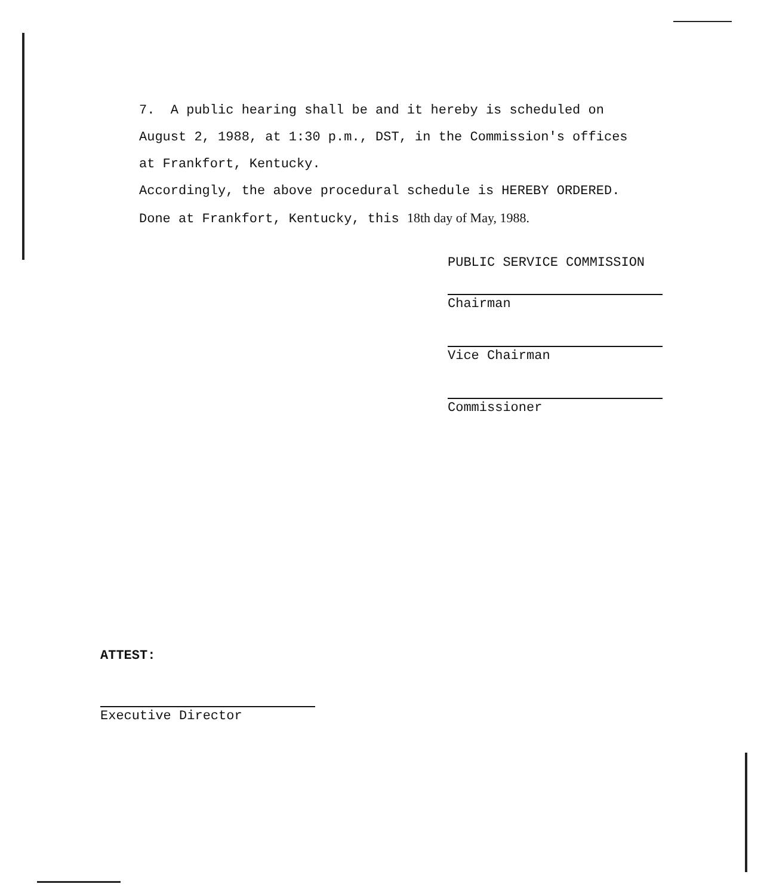7. A public hearing shall be and it hereby is scheduled on August 2, 1988, at 1:30 p.m., DST, in the Commission's offices at Frankfort, Kentucky.
Accordingly, the above procedural schedule is HEREBY ORDERED.
Done at Frankfort, Kentucky, this 18th day of May, 1988.
PUBLIC SERVICE COMMISSION
Chairman
Vice Chairman
Commissioner
ATTEST:
Executive Director